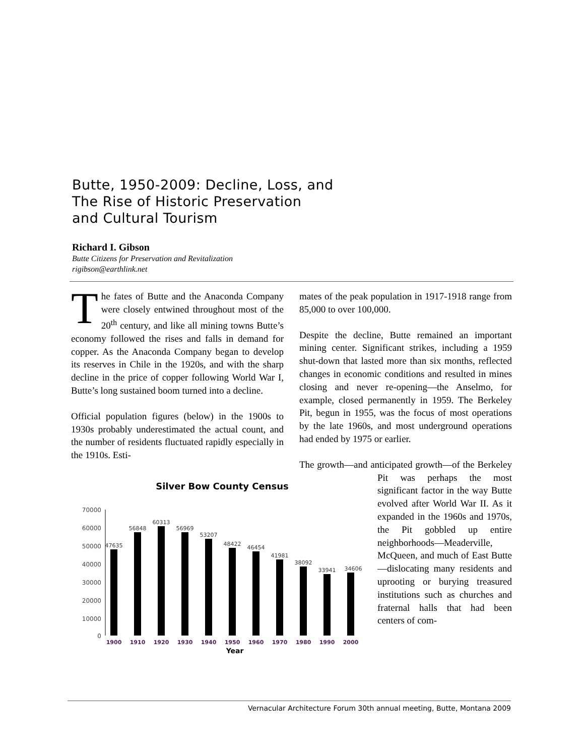Butte, 1950-2009: Decline, Loss, and
The Rise of Historic Preservation
and Cultural Tourism
Richard I. Gibson
Butte Citizens for Preservation and Revitalization
rigibson@earthlink.net
The fates of Butte and the Anaconda Company were closely entwined throughout most of the 20<sup>th</sup> century, and like all mining towns Butte’s economy followed the rises and falls in demand for copper. As the Anaconda Company began to develop its reserves in Chile in the 1920s, and with the sharp decline in the price of copper following World War I, Butte’s long sustained boom turned into a decline.
Official population figures (below) in the 1900s to 1930s probably underestimated the actual count, and the number of residents fluctuated rapidly especially in the 1910s. Esti-
Silver Bow County Census
70000
60000
50000
40000
30000
20000
10000
0
47635
56848
60313
56969
53207
48422
46454
41981
38092
33941
34606
1900
1910
1920
1930
1940
1950
1960
1970
1980
1990
2000
Year
mates of the peak population in 1917-1918 range from 85,000 to over 100,000.
Despite the decline, Butte remained an important mining center. Significant strikes, including a 1959 shut-down that lasted more than six months, reflected changes in economic conditions and resulted in mines closing and never re-opening—the Anselmo, for example, closed permanently in 1959. The Berkeley Pit, begun in 1955, was the focus of most operations by the late 1960s, and most underground operations had ended by 1975 or earlier.
The growth—and anticipated growth—of the Berkeley Pit was perhaps the most significant factor in the way Butte evolved after World War II. As it expanded in the 1960s and 1970s, the Pit gobbled up entire neighborhoods—Meaderville, McQueen, and much of East Butte—dislocating many residents and uprooting or burying treasured institutions such as churches and fraternal halls that had been centers of com-
Vernacular Architecture Forum 30th annual meeting, Butte, Montana 2009